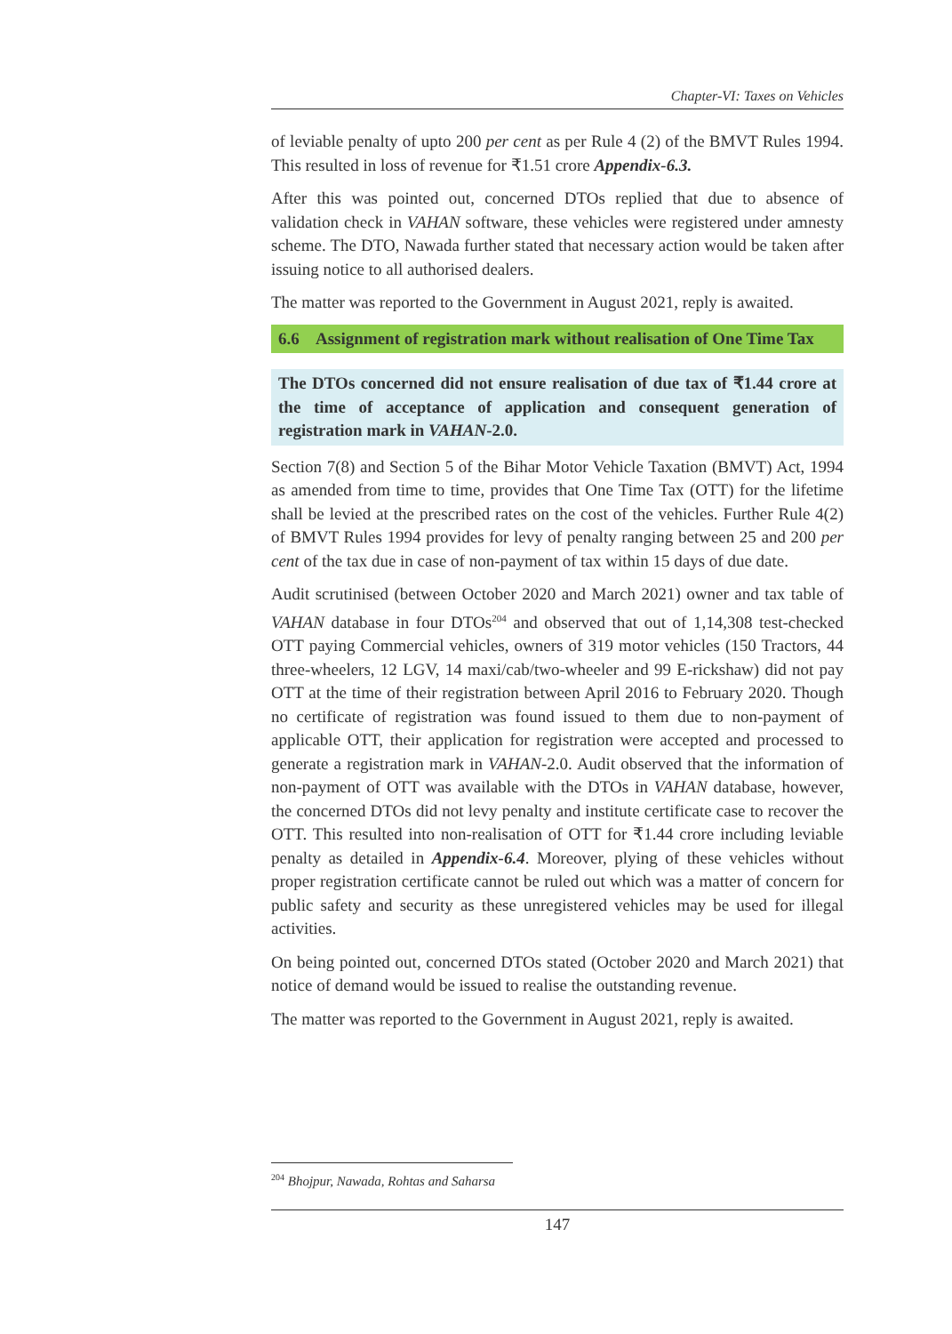Chapter-VI: Taxes on Vehicles
of leviable penalty of upto 200 per cent as per Rule 4 (2) of the BMVT Rules 1994. This resulted in loss of revenue for ₹1.51 crore Appendix-6.3.
After this was pointed out, concerned DTOs replied that due to absence of validation check in VAHAN software, these vehicles were registered under amnesty scheme. The DTO, Nawada further stated that necessary action would be taken after issuing notice to all authorised dealers.
The matter was reported to the Government in August 2021, reply is awaited.
6.6 Assignment of registration mark without realisation of One Time Tax
The DTOs concerned did not ensure realisation of due tax of ₹1.44 crore at the time of acceptance of application and consequent generation of registration mark in VAHAN-2.0.
Section 7(8) and Section 5 of the Bihar Motor Vehicle Taxation (BMVT) Act, 1994 as amended from time to time, provides that One Time Tax (OTT) for the lifetime shall be levied at the prescribed rates on the cost of the vehicles. Further Rule 4(2) of BMVT Rules 1994 provides for levy of penalty ranging between 25 and 200 per cent of the tax due in case of non-payment of tax within 15 days of due date.
Audit scrutinised (between October 2020 and March 2021) owner and tax table of VAHAN database in four DTOs<sup>204</sup> and observed that out of 1,14,308 test-checked OTT paying Commercial vehicles, owners of 319 motor vehicles (150 Tractors, 44 three-wheelers, 12 LGV, 14 maxi/cab/two-wheeler and 99 E-rickshaw) did not pay OTT at the time of their registration between April 2016 to February 2020. Though no certificate of registration was found issued to them due to non-payment of applicable OTT, their application for registration were accepted and processed to generate a registration mark in VAHAN-2.0. Audit observed that the information of non-payment of OTT was available with the DTOs in VAHAN database, however, the concerned DTOs did not levy penalty and institute certificate case to recover the OTT. This resulted into non-realisation of OTT for ₹1.44 crore including leviable penalty as detailed in Appendix-6.4. Moreover, plying of these vehicles without proper registration certificate cannot be ruled out which was a matter of concern for public safety and security as these unregistered vehicles may be used for illegal activities.
On being pointed out, concerned DTOs stated (October 2020 and March 2021) that notice of demand would be issued to realise the outstanding revenue.
The matter was reported to the Government in August 2021, reply is awaited.
<sup>204</sup> Bhojpur, Nawada, Rohtas and Saharsa
147